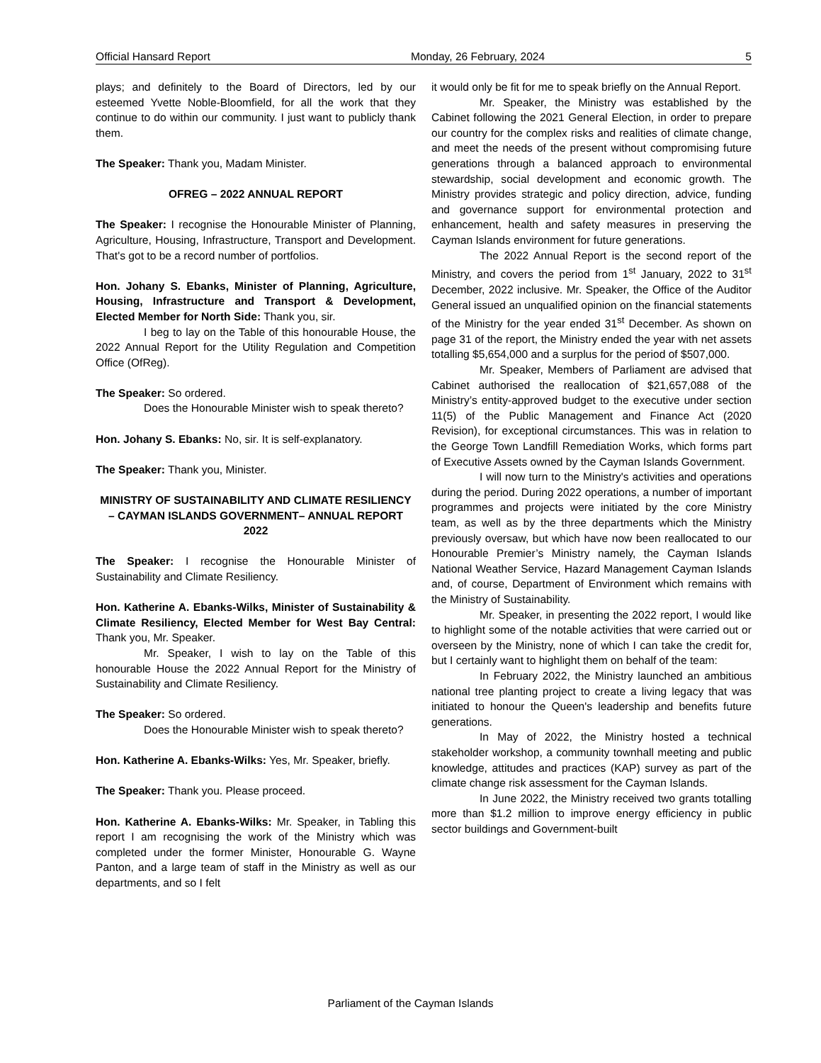Official Hansard Report Monday, 26 February, 2024 5
plays; and definitely to the Board of Directors, led by our esteemed Yvette Noble-Bloomfield, for all the work that they continue to do within our community. I just want to publicly thank them.
The Speaker: Thank you, Madam Minister.
OFREG – 2022 ANNUAL REPORT
The Speaker: I recognise the Honourable Minister of Planning, Agriculture, Housing, Infrastructure, Transport and Development. That's got to be a record number of portfolios.
Hon. Johany S. Ebanks, Minister of Planning, Agriculture, Housing, Infrastructure and Transport & Development, Elected Member for North Side: Thank you, sir.
I beg to lay on the Table of this honourable House, the 2022 Annual Report for the Utility Regulation and Competition Office (OfReg).
The Speaker: So ordered.
Does the Honourable Minister wish to speak thereto?
Hon. Johany S. Ebanks: No, sir. It is self-explanatory.
The Speaker: Thank you, Minister.
MINISTRY OF SUSTAINABILITY AND CLIMATE RESILIENCY – CAYMAN ISLANDS GOVERNMENT– ANNUAL REPORT 2022
The Speaker: I recognise the Honourable Minister of Sustainability and Climate Resiliency.
Hon. Katherine A. Ebanks-Wilks, Minister of Sustainability & Climate Resiliency, Elected Member for West Bay Central: Thank you, Mr. Speaker.
Mr. Speaker, I wish to lay on the Table of this honourable House the 2022 Annual Report for the Ministry of Sustainability and Climate Resiliency.
The Speaker: So ordered.
Does the Honourable Minister wish to speak thereto?
Hon. Katherine A. Ebanks-Wilks: Yes, Mr. Speaker, briefly.
The Speaker: Thank you. Please proceed.
Hon. Katherine A. Ebanks-Wilks: Mr. Speaker, in Tabling this report I am recognising the work of the Ministry which was completed under the former Minister, Honourable G. Wayne Panton, and a large team of staff in the Ministry as well as our departments, and so I felt
it would only be fit for me to speak briefly on the Annual Report.
Mr. Speaker, the Ministry was established by the Cabinet following the 2021 General Election, in order to prepare our country for the complex risks and realities of climate change, and meet the needs of the present without compromising future generations through a balanced approach to environmental stewardship, social development and economic growth. The Ministry provides strategic and policy direction, advice, funding and governance support for environmental protection and enhancement, health and safety measures in preserving the Cayman Islands environment for future generations.
The 2022 Annual Report is the second report of the Ministry, and covers the period from 1<sup>st</sup> January, 2022 to 31<sup>st</sup> December, 2022 inclusive. Mr. Speaker, the Office of the Auditor General issued an unqualified opinion on the financial statements of the Ministry for the year ended 31<sup>st</sup> December. As shown on page 31 of the report, the Ministry ended the year with net assets totalling $5,654,000 and a surplus for the period of $507,000.
Mr. Speaker, Members of Parliament are advised that Cabinet authorised the reallocation of $21,657,088 of the Ministry’s entity-approved budget to the executive under section 11(5) of the Public Management and Finance Act (2020 Revision), for exceptional circumstances. This was in relation to the George Town Landfill Remediation Works, which forms part of Executive Assets owned by the Cayman Islands Government.
I will now turn to the Ministry's activities and operations during the period. During 2022 operations, a number of important programmes and projects were initiated by the core Ministry team, as well as by the three departments which the Ministry previously oversaw, but which have now been reallocated to our Honourable Premier’s Ministry namely, the Cayman Islands National Weather Service, Hazard Management Cayman Islands and, of course, Department of Environment which remains with the Ministry of Sustainability.
Mr. Speaker, in presenting the 2022 report, I would like to highlight some of the notable activities that were carried out or overseen by the Ministry, none of which I can take the credit for, but I certainly want to highlight them on behalf of the team:
In February 2022, the Ministry launched an ambitious national tree planting project to create a living legacy that was initiated to honour the Queen's leadership and benefits future generations.
In May of 2022, the Ministry hosted a technical stakeholder workshop, a community townhall meeting and public knowledge, attitudes and practices (KAP) survey as part of the climate change risk assessment for the Cayman Islands.
In June 2022, the Ministry received two grants totalling more than $1.2 million to improve energy efficiency in public sector buildings and Government-built
Parliament of the Cayman Islands